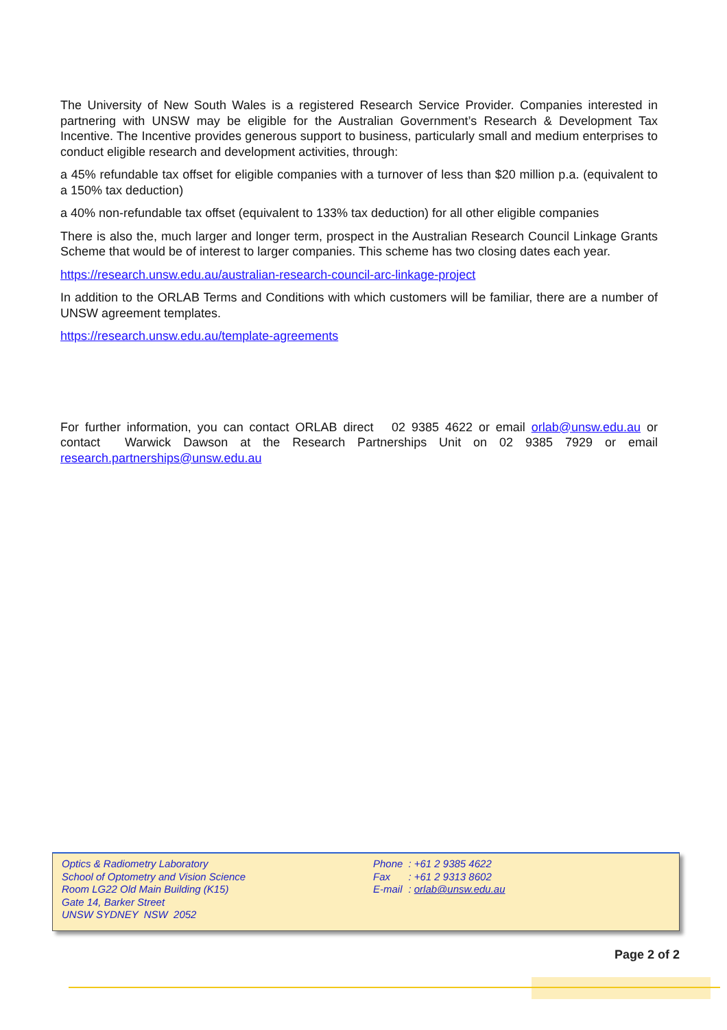The University of New South Wales is a registered Research Service Provider. Companies interested in partnering with UNSW may be eligible for the Australian Government’s Research & Development Tax Incentive. The Incentive provides generous support to business, particularly small and medium enterprises to conduct eligible research and development activities, through:
a 45% refundable tax offset for eligible companies with a turnover of less than $20 million p.a. (equivalent to a 150% tax deduction)
a 40% non-refundable tax offset (equivalent to 133% tax deduction) for all other eligible companies
There is also the, much larger and longer term, prospect in the Australian Research Council Linkage Grants Scheme that would be of interest to larger companies. This scheme has two closing dates each year.
https://research.unsw.edu.au/australian-research-council-arc-linkage-project
In addition to the ORLAB Terms and Conditions with which customers will be familiar, there are a number of UNSW agreement templates.
https://research.unsw.edu.au/template-agreements
For further information, you can contact ORLAB direct 02 9385 4622 or email orlab@unsw.edu.au or contact Warwick Dawson at the Research Partnerships Unit on 02 9385 7929 or email research.partnerships@unsw.edu.au
Optics & Radiometry Laboratory
School of Optometry and Vision Science
Room LG22 Old Main Building (K15)
Gate 14, Barker Street
UNSW SYDNEY NSW 2052
| Phone | : +61 2 9385 4622 |
| Fax | : +61 2 9313 8602 |
| E-mail | : orlab@unsw.edu.au |
Page 2 of 2